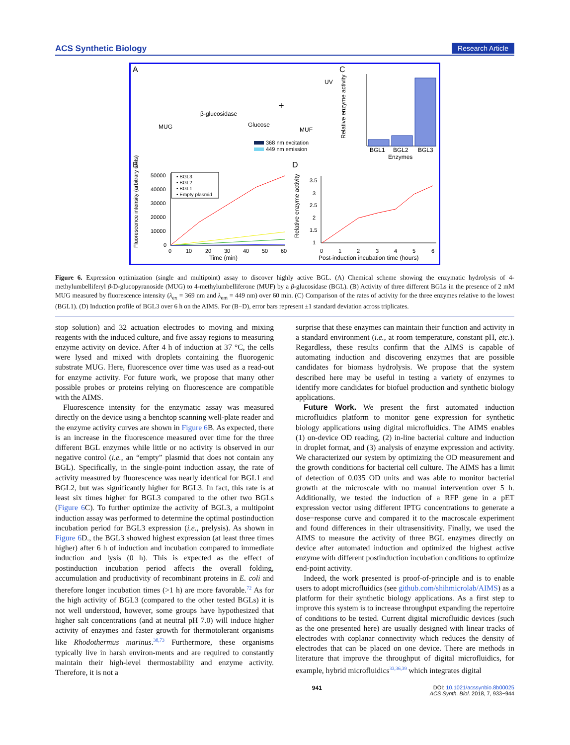ACS Synthetic Biology Research Article
A
C
B
D
MUG
β-glucosidase
Glucose
MUF
UV
+
368 nm excitation
449 nm emission
BGL1
BGL2
BGL3
Enzymes
Relative enzyme activity
• BGL3
• BGL2
• BGL1
• Empty plasmid
50000
40000
30000
20000
10000
0
0
10
20
30
40
50
60
Time (min)
Fluorescence intensity (arbitrary units)
3.5
3
2.5
2
1.5
1
0
1
2
3
4
5
6
Post-induction incubation time (hours)
Relative enzyme activity
Figure 6. Expression optimization (single and multipoint) assay to discover highly active BGL. (A) Chemical scheme showing the enzymatic hydrolysis of 4-methylumbelliferyl β-D-glucopyranoside (MUG) to 4-methylumbelliferone (MUF) by a β-glucosidase (BGL). (B) Activity of three different BGLs in the presence of 2 mM MUG measured by fluorescence intensity (λ<sub>ex</sub> = 369 nm and λ<sub>em</sub> = 449 nm) over 60 min. (C) Comparison of the rates of activity for the three enzymes relative to the lowest (BGL1). (D) Induction profile of BGL3 over 6 h on the AIMS. For (B−D), error bars represent ±1 standard deviation across triplicates.
stop solution) and 32 actuation electrodes to moving and mixing reagents with the induced culture, and five assay regions to measuring enzyme activity on device. After 4 h of induction at 37 °C, the cells were lysed and mixed with droplets containing the fluorogenic substrate MUG. Here, fluorescence over time was used as a read-out for enzyme activity. For future work, we propose that many other possible probes or proteins relying on fluorescence are compatible with the AIMS.
Fluorescence intensity for the enzymatic assay was measured directly on the device using a benchtop scanning well-plate reader and the enzyme activity curves are shown in Figure 6 B. As expected, there is an increase in the fluorescence measured over time for the three different BGL enzymes while little or no activity is observed in our negative control (i.e., an “empty” plasmid that does not contain any BGL). Specifically, in the single-point induction assay, the rate of activity measured by fluorescence was nearly identical for BGL1 and BGL2, but was significantly higher for BGL3. In fact, this rate is at least six times higher for BGL3 compared to the other two BGLs (Figure 6 C). To further optimize the activity of BGL3, a multipoint induction assay was performed to determine the optimal postinduction incubation period for BGL3 expression (i.e., prelysis). As shown in Figure 6 D., the BGL3 showed highest expression (at least three times higher) after 6 h of induction and incubation compared to immediate induction and lysis (0 h). This is expected as the effect of postinduction incubation period affects the overall folding, accumulation and productivity of recombinant proteins in E. coli and therefore longer incubation times (>1 h) are more favorable.<sup>72</sup> As for the high activity of BGL3 (compared to the other tested BGLs) it is not well understood, however, some groups have hypothesized that higher salt concentrations (and at neutral pH 7.0) will induce higher activity of enzymes and faster growth for thermotolerant organisms like Rhodothermus marinus.<sup>38,73</sup> Furthermore, these organisms typically live in harsh environ-ments and are required to constantly maintain their high-level thermostability and enzyme activity. Therefore, it is not a
surprise that these enzymes can maintain their function and activity in a standard environment (i.e., at room temperature, constant pH, etc.). Regardless, these results confirm that the AIMS is capable of automating induction and discovering enzymes that are possible candidates for biomass hydrolysis. We propose that the system described here may be useful in testing a variety of enzymes to identify more candidates for biofuel production and synthetic biology applications.
Future Work. We present the first automated induction microfluidics platform to monitor gene expression for synthetic biology applications using digital microfluidics. The AIMS enables (1) on-device OD reading, (2) in-line bacterial culture and induction in droplet format, and (3) analysis of enzyme expression and activity. We characterized our system by optimizing the OD measurement and the growth conditions for bacterial cell culture. The AIMS has a limit of detection of 0.035 OD units and was able to monitor bacterial growth at the microscale with no manual intervention over 5 h. Additionally, we tested the induction of a RFP gene in a pET expression vector using different IPTG concentrations to generate a dose−response curve and compared it to the macroscale experiment and found differences in their ultrasensitivity. Finally, we used the AIMS to measure the activity of three BGL enzymes directly on device after automated induction and optimized the highest active enzyme with different postinduction incubation conditions to optimize end-point activity.
Indeed, the work presented is proof-of-principle and is to enable users to adopt microfluidics (see github.com/shihmicrolab/AIMS) as a platform for their synthetic biology applications. As a first step to improve this system is to increase throughput expanding the repertoire of conditions to be tested. Current digital microfluidic devices (such as the one presented here) are usually designed with linear tracks of electrodes with coplanar connectivity which reduces the density of electrodes that can be placed on one device. There are methods in literature that improve the throughput of digital microfluidics, for example, hybrid microfluidics<sup>33,36,39</sup> which integrates digital
941 DOI: 10.1021/acssynbio.8b00025
ACS Synth. Biol. 2018, 7, 933−944